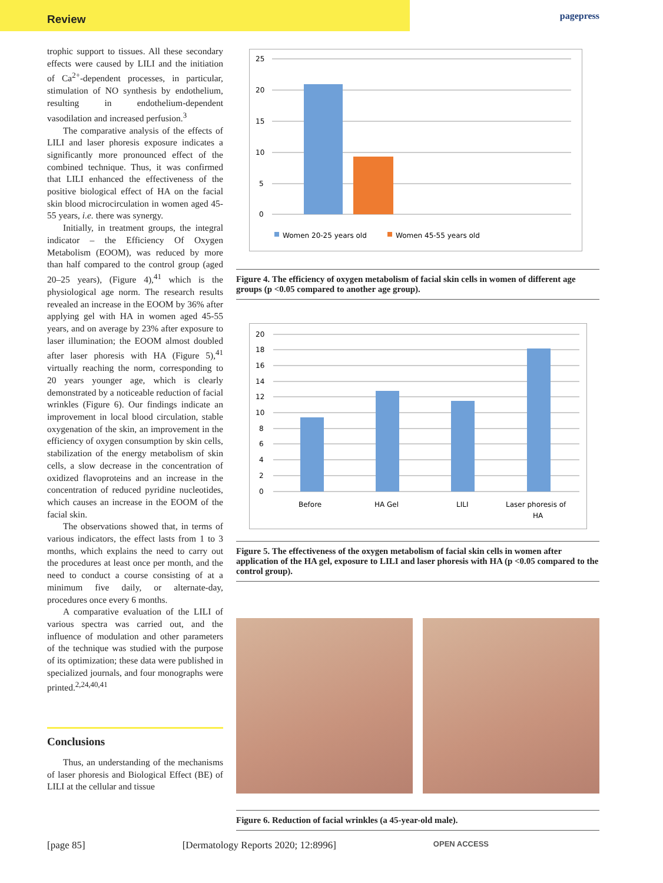Review
pagepress
trophic support to tissues. All these secondary effects were caused by LILI and the initiation of Ca<sup>2+</sup>-dependent processes, in particular, stimulation of NO synthesis by endothelium, resulting in endothelium-dependent vasodilation and increased perfusion.<sup>3</sup>
The comparative analysis of the effects of LILI and laser phoresis exposure indicates a significantly more pronounced effect of the combined technique. Thus, it was confirmed that LILI enhanced the effectiveness of the positive biological effect of HA on the facial skin blood microcirculation in women aged 45-55 years, i.e. there was synergy.
Initially, in treatment groups, the integral indicator – the Efficiency Of Oxygen Metabolism (EOOM), was reduced by more than half compared to the control group (aged 20–25 years), (Figure 4),<sup>41</sup> which is the physiological age norm. The research results revealed an increase in the EOOM by 36% after applying gel with HA in women aged 45-55 years, and on average by 23% after exposure to laser illumination; the EOOM almost doubled after laser phoresis with HA (Figure 5),<sup>41</sup> virtually reaching the norm, corresponding to 20 years younger age, which is clearly demonstrated by a noticeable reduction of facial wrinkles (Figure 6). Our findings indicate an improvement in local blood circulation, stable oxygenation of the skin, an improvement in the efficiency of oxygen consumption by skin cells, stabilization of the energy metabolism of skin cells, a slow decrease in the concentration of oxidized flavoproteins and an increase in the concentration of reduced pyridine nucleotides, which causes an increase in the EOOM of the facial skin.
The observations showed that, in terms of various indicators, the effect lasts from 1 to 3 months, which explains the need to carry out the procedures at least once per month, and the need to conduct a course consisting of at a minimum five daily, or alternate-day, procedures once every 6 months.
A comparative evaluation of the LILI of various spectra was carried out, and the influence of modulation and other parameters of the technique was studied with the purpose of its optimization; these data were published in specialized journals, and four monographs were printed.<sup>2,24,40,41</sup>
Conclusions
Thus, an understanding of the mechanisms of laser phoresis and Biological Effect (BE) of LILI at the cellular and tissue
25
20
15
10
5
0
Women 20-25 years old
Women 45-55 years old
Figure 4. The efficiency of oxygen metabolism of facial skin cells in women of different age groups (p <0.05 compared to another age group).
20
18
16
14
12
10
8
6
4
2
0
Before
HA Gel
LILI
Laser phoresis of
HA
Figure 5. The effectiveness of the oxygen metabolism of facial skin cells in women after application of the HA gel, exposure to LILI and laser phoresis with HA (p <0.05 compared to the control group).
Figure 6. Reduction of facial wrinkles (a 45-year-old male).
[page 85] [Dermatology Reports 2020; 12:8996] OPEN ACCESS